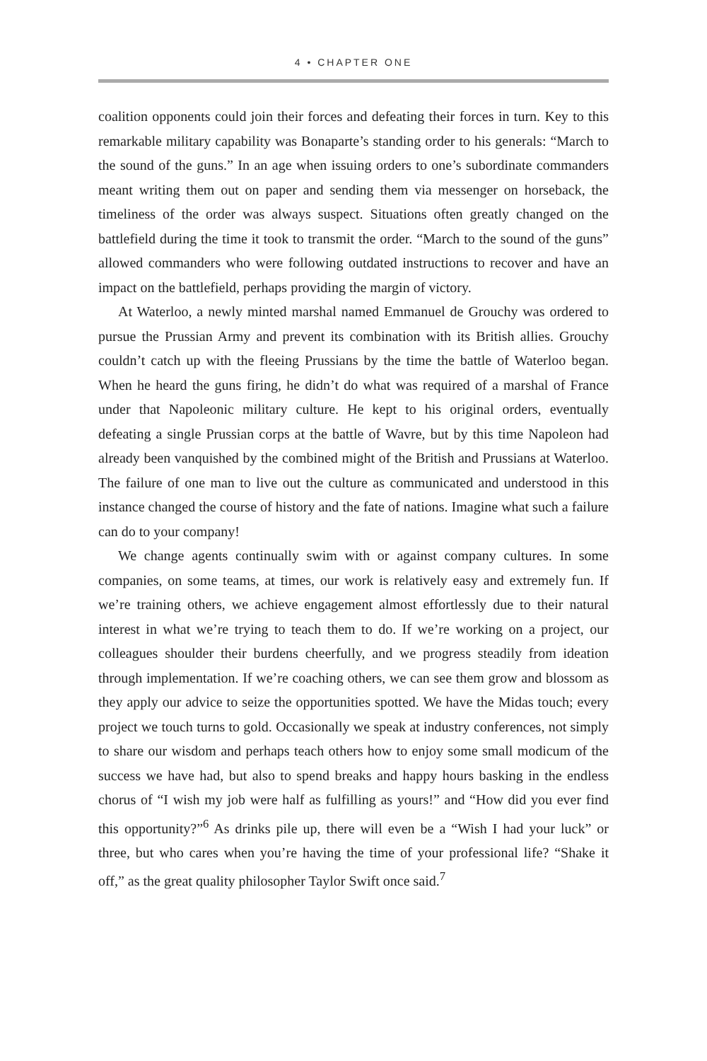4 • CHAPTER ONE
coalition opponents could join their forces and defeating their forces in turn. Key to this remarkable military capability was Bonaparte’s standing order to his generals: “March to the sound of the guns.” In an age when issuing orders to one’s subordinate commanders meant writing them out on paper and sending them via messenger on horseback, the timeliness of the order was always suspect. Situations often greatly changed on the battlefield during the time it took to transmit the order. “March to the sound of the guns” allowed commanders who were following outdated instructions to recover and have an impact on the battlefield, perhaps providing the margin of victory.
At Waterloo, a newly minted marshal named Emmanuel de Grouchy was ordered to pursue the Prussian Army and prevent its combination with its British allies. Grouchy couldn’t catch up with the fleeing Prussians by the time the battle of Waterloo began. When he heard the guns firing, he didn’t do what was required of a marshal of France under that Napoleonic military culture. He kept to his original orders, eventually defeating a single Prussian corps at the battle of Wavre, but by this time Napoleon had already been vanquished by the combined might of the British and Prussians at Waterloo. The failure of one man to live out the culture as communicated and understood in this instance changed the course of history and the fate of nations. Imagine what such a failure can do to your company!
We change agents continually swim with or against company cultures. In some companies, on some teams, at times, our work is relatively easy and extremely fun. If we’re training others, we achieve engagement almost effortlessly due to their natural interest in what we’re trying to teach them to do. If we’re working on a project, our colleagues shoulder their burdens cheerfully, and we progress steadily from ideation through implementation. If we’re coaching others, we can see them grow and blossom as they apply our advice to seize the opportunities spotted. We have the Midas touch; every project we touch turns to gold. Occasionally we speak at industry conferences, not simply to share our wisdom and perhaps teach others how to enjoy some small modicum of the success we have had, but also to spend breaks and happy hours basking in the endless chorus of “I wish my job were half as fulfilling as yours!” and “How did you ever find this opportunity?”<sup>6</sup> As drinks pile up, there will even be a “Wish I had your luck” or three, but who cares when you’re having the time of your professional life? “Shake it off,” as the great quality philosopher Taylor Swift once said.<sup>7</sup>